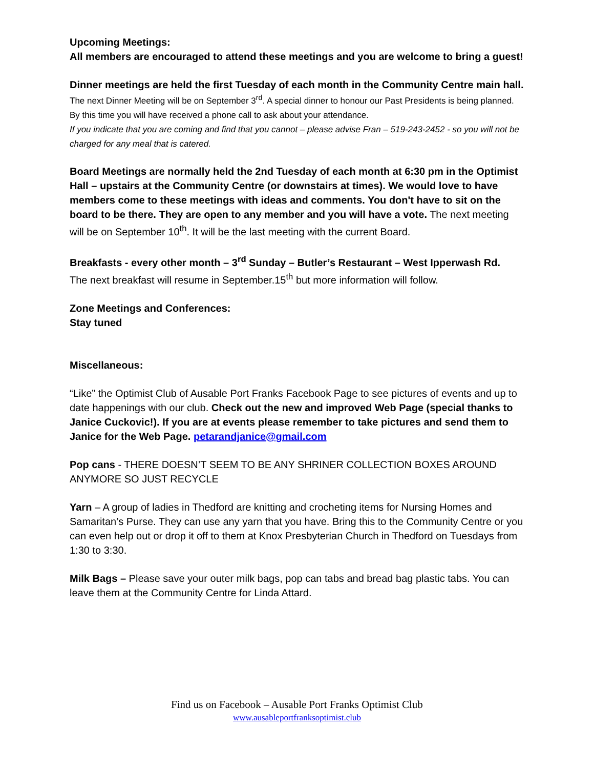Upcoming Meetings:
All members are encouraged to attend these meetings and you are welcome to bring a guest!
Dinner meetings are held the first Tuesday of each month in the Community Centre main hall.
The next Dinner Meeting will be on September 3<sup>rd</sup>. A special dinner to honour our Past Presidents is being planned. By this time you will have received a phone call to ask about your attendance.
If you indicate that you are coming and find that you cannot – please advise Fran – 519-243-2452 - so you will not be charged for any meal that is catered.
Board Meetings are normally held the 2nd Tuesday of each month at 6:30 pm in the Optimist Hall – upstairs at the Community Centre (or downstairs at times). We would love to have members come to these meetings with ideas and comments. You don't have to sit on the board to be there. They are open to any member and you will have a vote. The next meeting will be on September 10<sup>th</sup>. It will be the last meeting with the current Board.
Breakfasts - every other month – 3<sup>rd</sup> Sunday – Butler’s Restaurant – West Ipperwash Rd.
The next breakfast will resume in September.15<sup>th</sup> but more information will follow.
Zone Meetings and Conferences:
Stay tuned
Miscellaneous:
“Like” the Optimist Club of Ausable Port Franks Facebook Page to see pictures of events and up to date happenings with our club. Check out the new and improved Web Page (special thanks to Janice Cuckovic!). If you are at events please remember to take pictures and send them to Janice for the Web Page. petarandjanice@gmail.com
Pop cans - THERE DOESN’T SEEM TO BE ANY SHRINER COLLECTION BOXES AROUND ANYMORE SO JUST RECYCLE
Yarn – A group of ladies in Thedford are knitting and crocheting items for Nursing Homes and Samaritan’s Purse. They can use any yarn that you have. Bring this to the Community Centre or you can even help out or drop it off to them at Knox Presbyterian Church in Thedford on Tuesdays from 1:30 to 3:30.
Milk Bags – Please save your outer milk bags, pop can tabs and bread bag plastic tabs. You can leave them at the Community Centre for Linda Attard.
Find us on Facebook – Ausable Port Franks Optimist Club
www.ausableportfranksoptimist.club